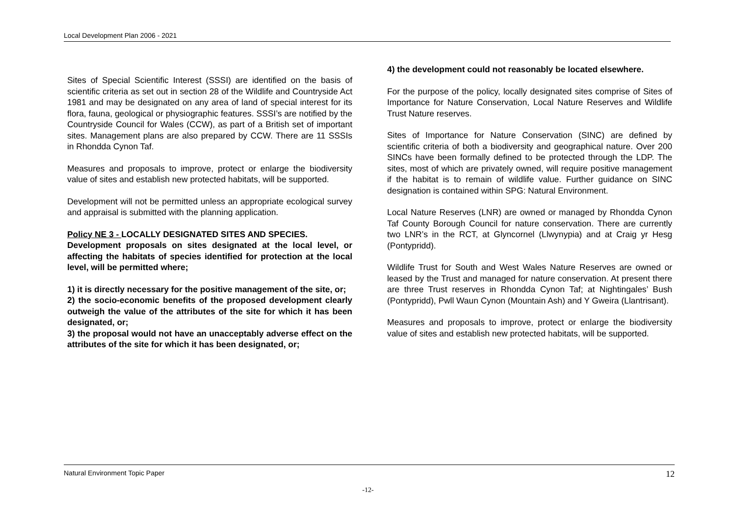Local Development Plan 2006 - 2021
Sites of Special Scientific Interest (SSSI) are identified on the basis of scientific criteria as set out in section 28 of the Wildlife and Countryside Act 1981 and may be designated on any area of land of special interest for its flora, fauna, geological or physiographic features. SSSI’s are notified by the Countryside Council for Wales (CCW), as part of a British set of important sites. Management plans are also prepared by CCW. There are 11 SSSIs in Rhondda Cynon Taf.
Measures and proposals to improve, protect or enlarge the biodiversity value of sites and establish new protected habitats, will be supported.
Development will not be permitted unless an appropriate ecological survey and appraisal is submitted with the planning application.
Policy NE 3 - LOCALLY DESIGNATED SITES AND SPECIES.
Development proposals on sites designated at the local level, or affecting the habitats of species identified for protection at the local level, will be permitted where;
1) it is directly necessary for the positive management of the site, or;
2) the socio-economic benefits of the proposed development clearly outweigh the value of the attributes of the site for which it has been designated, or;
3) the proposal would not have an unacceptably adverse effect on the attributes of the site for which it has been designated, or;
4) the development could not reasonably be located elsewhere.
For the purpose of the policy, locally designated sites comprise of Sites of Importance for Nature Conservation, Local Nature Reserves and Wildlife Trust Nature reserves.
Sites of Importance for Nature Conservation (SINC) are defined by scientific criteria of both a biodiversity and geographical nature. Over 200 SINCs have been formally defined to be protected through the LDP. The sites, most of which are privately owned, will require positive management if the habitat is to remain of wildlife value. Further guidance on SINC designation is contained within SPG: Natural Environment.
Local Nature Reserves (LNR) are owned or managed by Rhondda Cynon Taf County Borough Council for nature conservation. There are currently two LNR’s in the RCT, at Glyncornel (Llwynypia) and at Craig yr Hesg (Pontypridd).
Wildlife Trust for South and West Wales Nature Reserves are owned or leased by the Trust and managed for nature conservation. At present there are three Trust reserves in Rhondda Cynon Taf; at Nightingales’ Bush (Pontypridd), Pwll Waun Cynon (Mountain Ash) and Y Gweira (Llantrisant).
Measures and proposals to improve, protect or enlarge the biodiversity value of sites and establish new protected habitats, will be supported.
Natural Environment Topic Paper 12
-12-